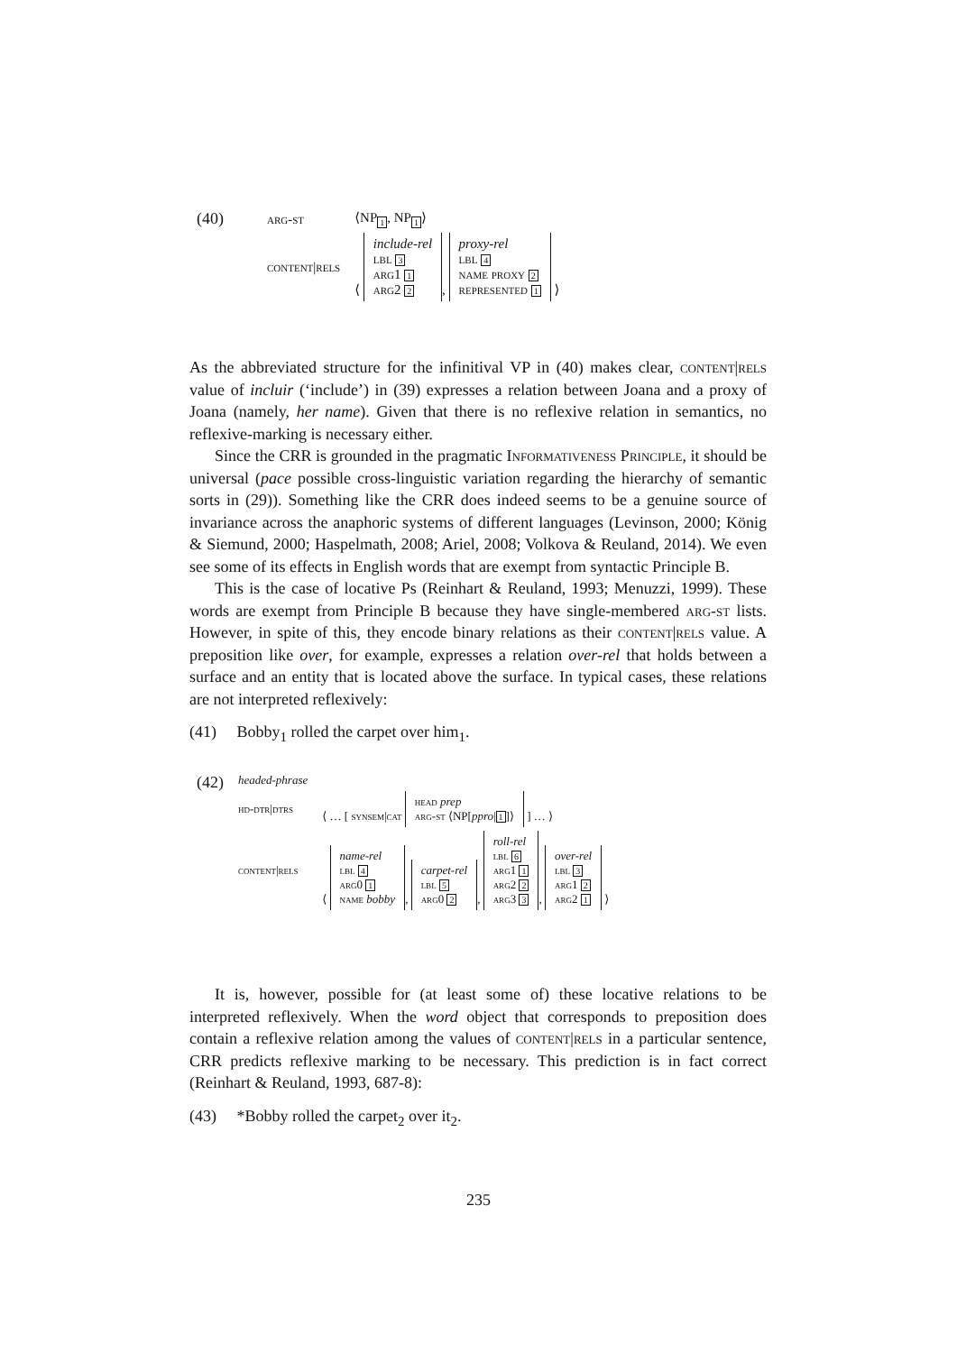| (40) | arg-st | ⟨NP<sub>1</sub>, NP<sub>1</sub>⟩ |
| | content/rels | ⟨ include-rel lbl 3 arg1 1 arg2 2 , proxy-rel lbl 4 name proxy 2 represented 1 ⟩ |
As the abbreviated structure for the infinitival VP in (40) makes clear, content|rels value of incluir (‘include’) in (39) expresses a relation between Joana and a proxy of Joana (namely, her name). Given that there is no reflexive relation in semantics, no reflexive-marking is necessary either.
Since the CRR is grounded in the pragmatic Informativeness Principle, it should be universal (pace possible cross-linguistic variation regarding the hierarchy of semantic sorts in (29)). Something like the CRR does indeed seems to be a genuine source of invariance across the anaphoric systems of different languages (Levinson, 2000; König & Siemund, 2000; Haspelmath, 2008; Ariel, 2008; Volkova & Reuland, 2014). We even see some of its effects in English words that are exempt from syntactic Principle B.
This is the case of locative Ps (Reinhart & Reuland, 1993; Menuzzi, 1999). These words are exempt from Principle B because they have single-membered arg-st lists. However, in spite of this, they encode binary relations as their content|rels value. A preposition like over, for example, expresses a relation over-rel that holds between a surface and an entity that is located above the surface. In typical cases, these relations are not interpreted reflexively:
(41) Bobby<sub>1</sub> rolled the carpet over him<sub>1</sub>.
| (42) | headed-phrase | |
| | hd-dtr/dtrs | ⟨ … [ synsem/cat head prep arg-st ⟨NP[ ppro / 1 ]⟩ ] … ⟩ |
| | content/rels | ⟨ name-rel lbl 4 arg0 1 name bobby , carpet-rel lbl 5 arg0 2 , roll-rel lbl 6 arg1 1 arg2 2 arg3 3 , over-rel lbl 3 arg1 2 arg2 1 ⟩ |
It is, however, possible for (at least some of) these locative relations to be interpreted reflexively. When the word object that corresponds to preposition does contain a reflexive relation among the values of content|rels in a particular sentence, CRR predicts reflexive marking to be necessary. This prediction is in fact correct (Reinhart & Reuland, 1993, 687-8):
(43) *Bobby rolled the carpet<sub>2</sub> over it<sub>2</sub>.
235